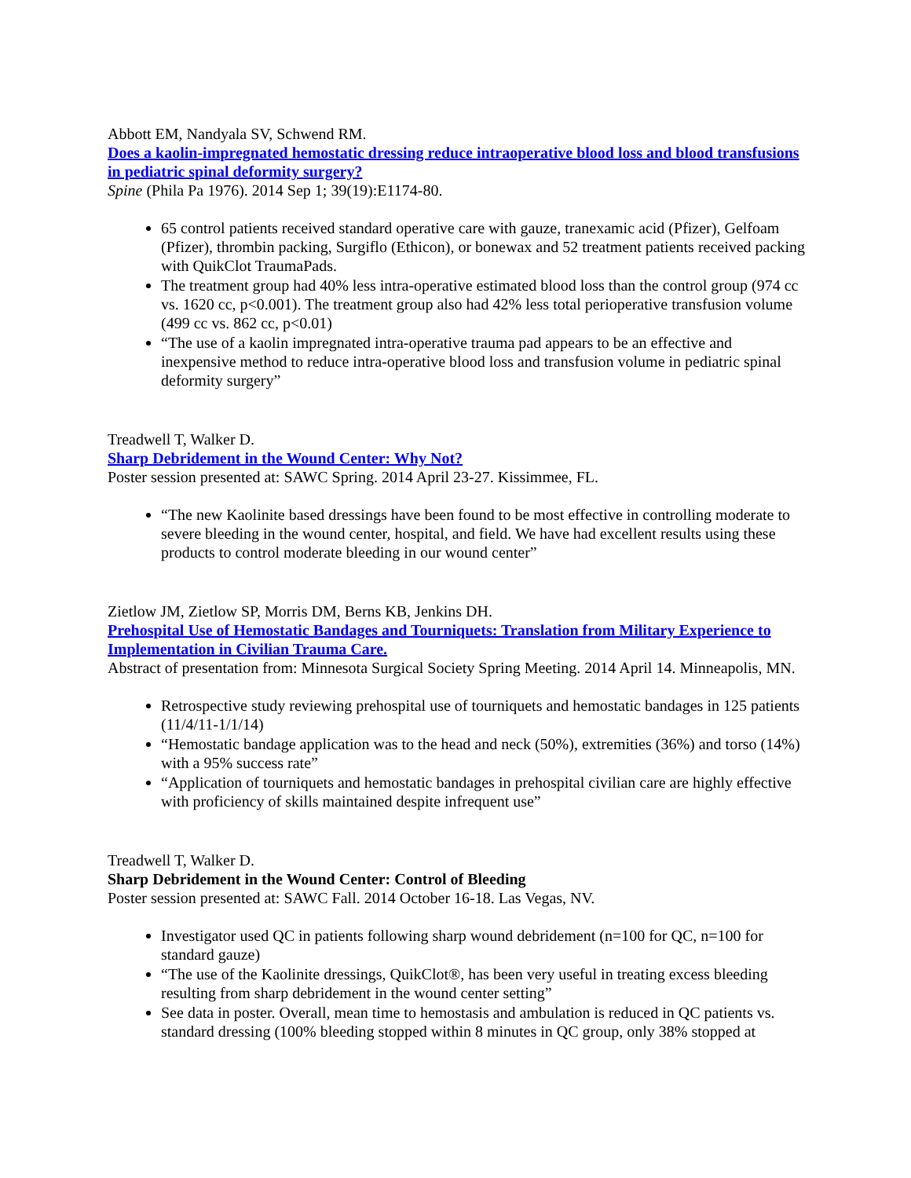Abbott EM, Nandyala SV, Schwend RM.
Does a kaolin-impregnated hemostatic dressing reduce intraoperative blood loss and blood transfusions in pediatric spinal deformity surgery?
Spine (Phila Pa 1976). 2014 Sep 1; 39(19):E1174-80.
65 control patients received standard operative care with gauze, tranexamic acid (Pfizer), Gelfoam (Pfizer), thrombin packing, Surgiflo (Ethicon), or bonewax and 52 treatment patients received packing with QuikClot TraumaPads.
The treatment group had 40% less intra-operative estimated blood loss than the control group (974 cc vs. 1620 cc, p<0.001). The treatment group also had 42% less total perioperative transfusion volume (499 cc vs. 862 cc, p<0.01)
“The use of a kaolin impregnated intra-operative trauma pad appears to be an effective and inexpensive method to reduce intra-operative blood loss and transfusion volume in pediatric spinal deformity surgery”
Treadwell T, Walker D.
Sharp Debridement in the Wound Center: Why Not?
Poster session presented at: SAWC Spring. 2014 April 23-27. Kissimmee, FL.
“The new Kaolinite based dressings have been found to be most effective in controlling moderate to severe bleeding in the wound center, hospital, and field. We have had excellent results using these products to control moderate bleeding in our wound center”
Zietlow JM, Zietlow SP, Morris DM, Berns KB, Jenkins DH.
Prehospital Use of Hemostatic Bandages and Tourniquets: Translation from Military Experience to Implementation in Civilian Trauma Care.
Abstract of presentation from: Minnesota Surgical Society Spring Meeting. 2014 April 14. Minneapolis, MN.
Retrospective study reviewing prehospital use of tourniquets and hemostatic bandages in 125 patients (11/4/11-1/1/14)
“Hemostatic bandage application was to the head and neck (50%), extremities (36%) and torso (14%) with a 95% success rate”
“Application of tourniquets and hemostatic bandages in prehospital civilian care are highly effective with proficiency of skills maintained despite infrequent use”
Treadwell T, Walker D.
Sharp Debridement in the Wound Center: Control of Bleeding
Poster session presented at: SAWC Fall. 2014 October 16-18. Las Vegas, NV.
Investigator used QC in patients following sharp wound debridement (n=100 for QC, n=100 for standard gauze)
“The use of the Kaolinite dressings, QuikClot®, has been very useful in treating excess bleeding resulting from sharp debridement in the wound center setting”
See data in poster. Overall, mean time to hemostasis and ambulation is reduced in QC patients vs. standard dressing (100% bleeding stopped within 8 minutes in QC group, only 38% stopped at